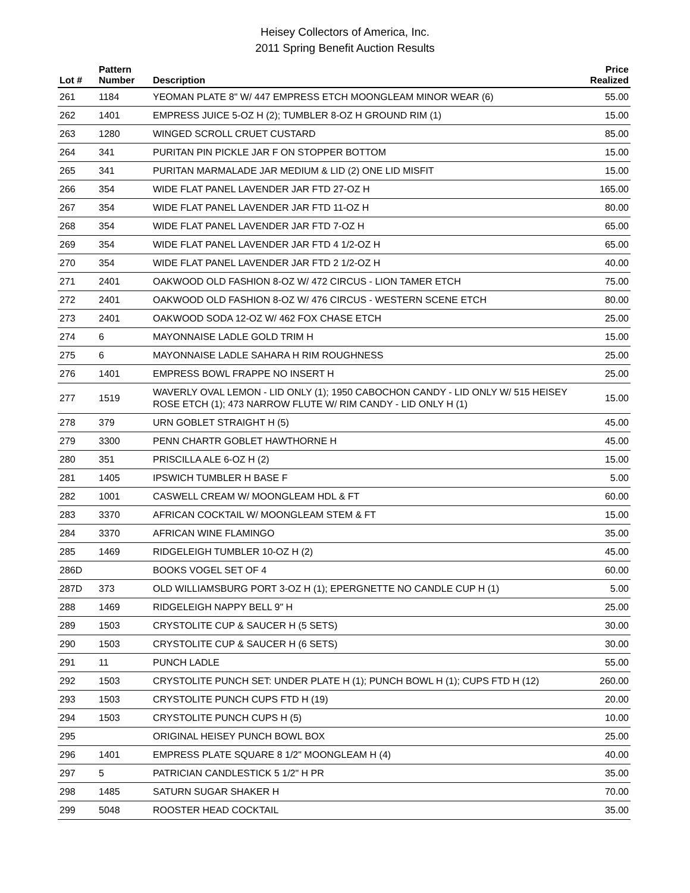Heisey Collectors of America, Inc.
2011 Spring Benefit Auction Results
| Lot # | Pattern Number | Description | Price Realized |
| --- | --- | --- | --- |
| 261 | 1184 | YEOMAN PLATE 8" W/ 447 EMPRESS ETCH MOONGLEAM MINOR WEAR (6) | 55.00 |
| 262 | 1401 | EMPRESS JUICE 5-OZ H (2); TUMBLER 8-OZ H GROUND RIM (1) | 15.00 |
| 263 | 1280 | WINGED SCROLL CRUET CUSTARD | 85.00 |
| 264 | 341 | PURITAN PIN PICKLE JAR F ON STOPPER BOTTOM | 15.00 |
| 265 | 341 | PURITAN MARMALADE JAR MEDIUM & LID (2) ONE LID MISFIT | 15.00 |
| 266 | 354 | WIDE FLAT PANEL LAVENDER JAR FTD 27-OZ H | 165.00 |
| 267 | 354 | WIDE FLAT PANEL LAVENDER JAR FTD 11-OZ H | 80.00 |
| 268 | 354 | WIDE FLAT PANEL LAVENDER JAR FTD 7-OZ H | 65.00 |
| 269 | 354 | WIDE FLAT PANEL LAVENDER JAR FTD 4 1/2-OZ H | 65.00 |
| 270 | 354 | WIDE FLAT PANEL LAVENDER JAR FTD 2 1/2-OZ H | 40.00 |
| 271 | 2401 | OAKWOOD OLD FASHION 8-OZ W/ 472 CIRCUS - LION TAMER ETCH | 75.00 |
| 272 | 2401 | OAKWOOD OLD FASHION 8-OZ W/ 476 CIRCUS - WESTERN SCENE ETCH | 80.00 |
| 273 | 2401 | OAKWOOD SODA 12-OZ W/ 462 FOX CHASE ETCH | 25.00 |
| 274 | 6 | MAYONNAISE LADLE GOLD TRIM H | 15.00 |
| 275 | 6 | MAYONNAISE LADLE SAHARA H RIM ROUGHNESS | 25.00 |
| 276 | 1401 | EMPRESS BOWL FRAPPE NO INSERT H | 25.00 |
| 277 | 1519 | WAVERLY OVAL LEMON - LID ONLY (1); 1950 CABOCHON CANDY - LID ONLY W/ 515 HEISEY ROSE ETCH (1); 473 NARROW FLUTE W/ RIM CANDY - LID ONLY H (1) | 15.00 |
| 278 | 379 | URN GOBLET STRAIGHT H (5) | 45.00 |
| 279 | 3300 | PENN CHARTR GOBLET HAWTHORNE H | 45.00 |
| 280 | 351 | PRISCILLA ALE 6-OZ H (2) | 15.00 |
| 281 | 1405 | IPSWICH TUMBLER H BASE F | 5.00 |
| 282 | 1001 | CASWELL CREAM W/ MOONGLEAM HDL & FT | 60.00 |
| 283 | 3370 | AFRICAN COCKTAIL W/ MOONGLEAM STEM & FT | 15.00 |
| 284 | 3370 | AFRICAN WINE FLAMINGO | 35.00 |
| 285 | 1469 | RIDGELEIGH TUMBLER 10-OZ H (2) | 45.00 |
| 286D | | BOOKS VOGEL SET OF 4 | 60.00 |
| 287D | 373 | OLD WILLIAMSBURG PORT 3-OZ H (1); EPERGNETTE NO CANDLE CUP H (1) | 5.00 |
| 288 | 1469 | RIDGELEIGH NAPPY BELL 9" H | 25.00 |
| 289 | 1503 | CRYSTOLITE CUP & SAUCER H (5 SETS) | 30.00 |
| 290 | 1503 | CRYSTOLITE CUP & SAUCER H (6 SETS) | 30.00 |
| 291 | 11 | PUNCH LADLE | 55.00 |
| 292 | 1503 | CRYSTOLITE PUNCH SET: UNDER PLATE H (1); PUNCH BOWL H (1); CUPS FTD H (12) | 260.00 |
| 293 | 1503 | CRYSTOLITE PUNCH CUPS FTD H (19) | 20.00 |
| 294 | 1503 | CRYSTOLITE PUNCH CUPS H (5) | 10.00 |
| 295 | | ORIGINAL HEISEY PUNCH BOWL BOX | 25.00 |
| 296 | 1401 | EMPRESS PLATE SQUARE 8 1/2" MOONGLEAM H (4) | 40.00 |
| 297 | 5 | PATRICIAN CANDLESTICK 5 1/2" H PR | 35.00 |
| 298 | 1485 | SATURN SUGAR SHAKER H | 70.00 |
| 299 | 5048 | ROOSTER HEAD COCKTAIL | 35.00 |